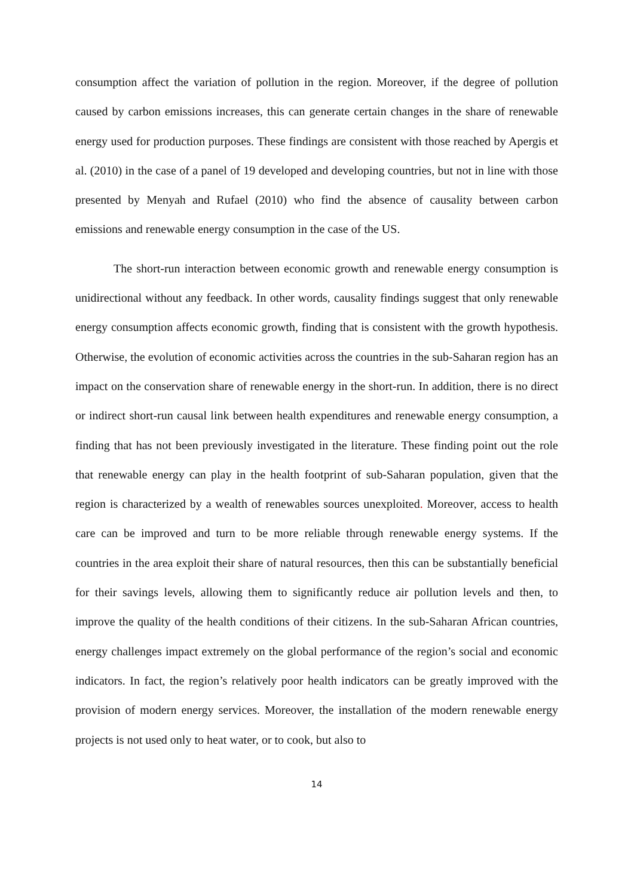consumption affect the variation of pollution in the region. Moreover, if the degree of pollution caused by carbon emissions increases, this can generate certain changes in the share of renewable energy used for production purposes. These findings are consistent with those reached by Apergis et al. (2010) in the case of a panel of 19 developed and developing countries, but not in line with those presented by Menyah and Rufael (2010) who find the absence of causality between carbon emissions and renewable energy consumption in the case of the US.
The short-run interaction between economic growth and renewable energy consumption is unidirectional without any feedback. In other words, causality findings suggest that only renewable energy consumption affects economic growth, finding that is consistent with the growth hypothesis. Otherwise, the evolution of economic activities across the countries in the sub-Saharan region has an impact on the conservation share of renewable energy in the short-run. In addition, there is no direct or indirect short-run causal link between health expenditures and renewable energy consumption, a finding that has not been previously investigated in the literature. These finding point out the role that renewable energy can play in the health footprint of sub-Saharan population, given that the region is characterized by a wealth of renewables sources unexploited. Moreover, access to health care can be improved and turn to be more reliable through renewable energy systems. If the countries in the area exploit their share of natural resources, then this can be substantially beneficial for their savings levels, allowing them to significantly reduce air pollution levels and then, to improve the quality of the health conditions of their citizens. In the sub-Saharan African countries, energy challenges impact extremely on the global performance of the region’s social and economic indicators. In fact, the region’s relatively poor health indicators can be greatly improved with the provision of modern energy services. Moreover, the installation of the modern renewable energy projects is not used only to heat water, or to cook, but also to
14